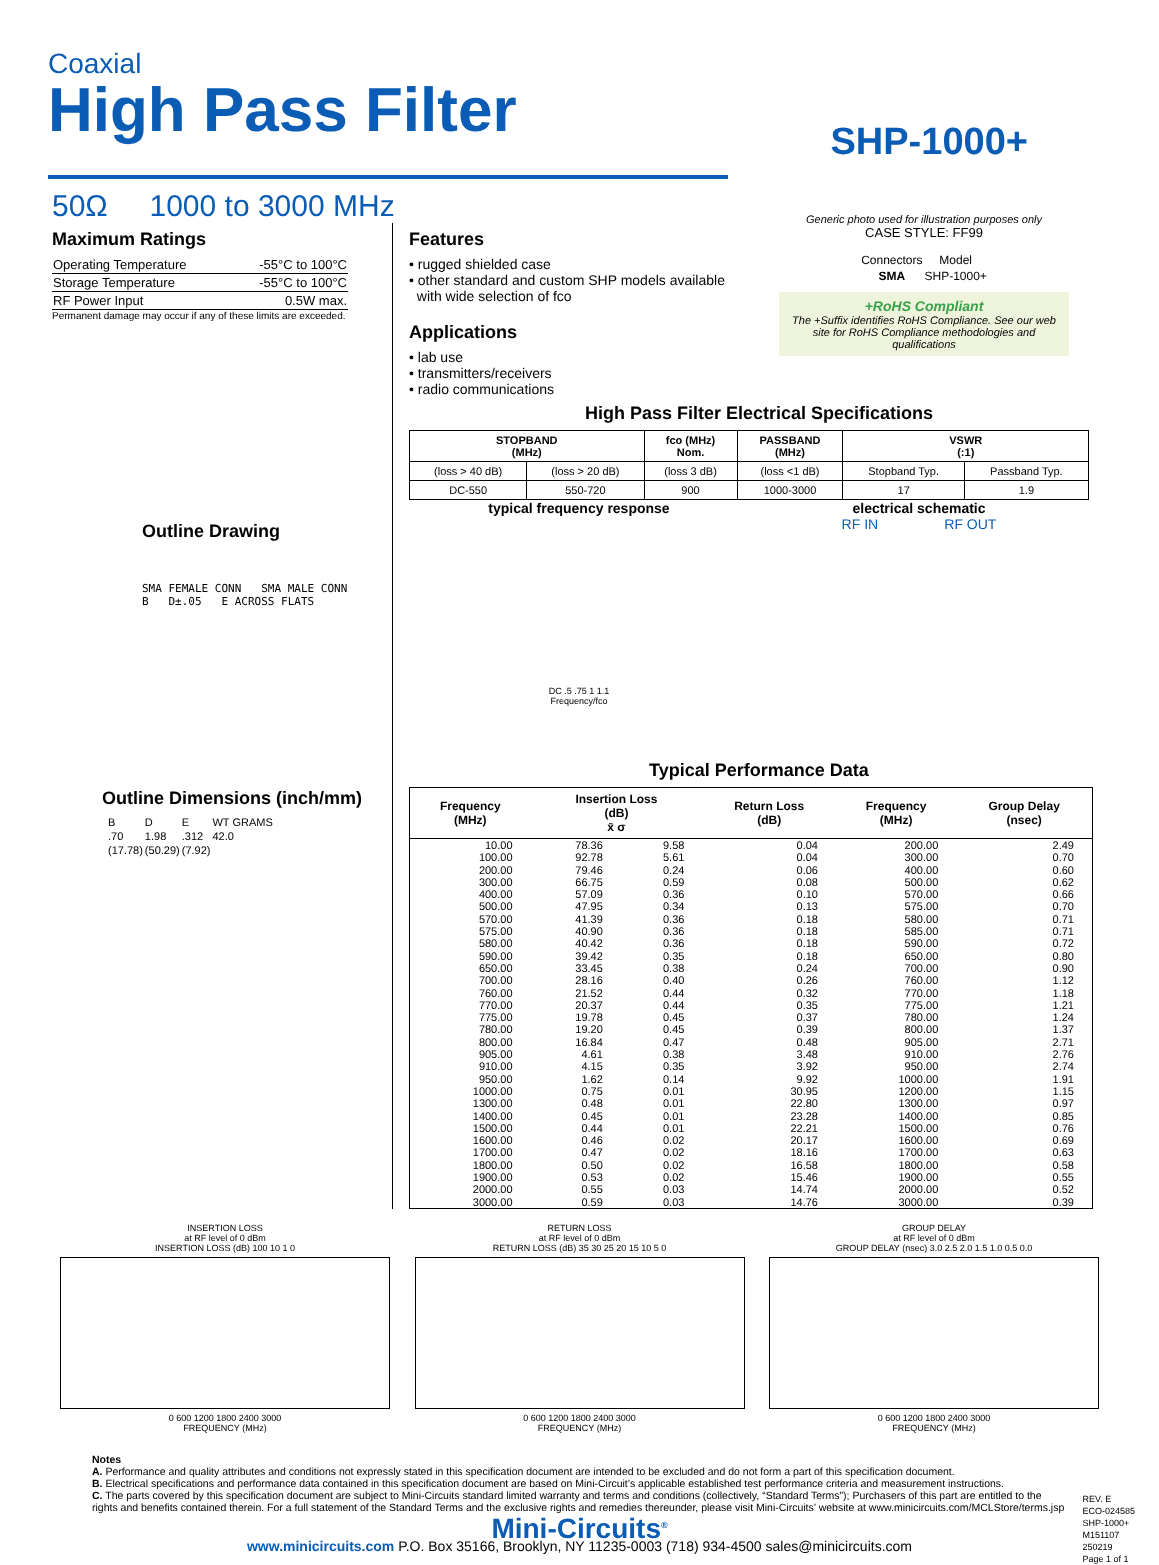Coaxial
High Pass Filter
SHP-1000+
50Ω 1000 to 3000 MHz
Maximum Ratings
| Operating Temperature | -55°C to 100°C |
| Storage Temperature | -55°C to 100°C |
| RF Power Input | 0.5W max. |
Permanent damage may occur if any of these limits are exceeded.
Outline Drawing
SMA FEMALE CONN SMA MALE CONN
B D±.05 E ACROSS FLATS
Outline Dimensions (inch/mm)
| B | D | E | WT GRAMS |
| .70 | 1.98 | .312 | 42.0 |
| (17.78) | (50.29) | (7.92) | |
Features
• rugged shielded case
• other standard and custom SHP models available
with wide selection of fco
Applications
• lab use
• transmitters/receivers
• radio communications
Generic photo used for illustration purposes only
CASE STYLE: FF99
| Connectors | Model |
| SMA | SHP-1000+ |
+RoHS Compliant
The +Suffix identifies RoHS Compliance. See our web site for RoHS Compliance methodologies and qualifications
High Pass Filter Electrical Specifications
| STOPBAND (MHz) | | fco (MHz) Nom. | PASSBAND (MHz) | VSWR (:1) | |
| --- | --- | --- | --- | --- | --- |
| (loss > 40 dB) | (loss > 20 dB) | (loss 3 dB) | (loss <1 dB) | Stopband Typ. | Passband Typ. |
| DC-550 | 550-720 | 900 | 1000-3000 | 17 | 1.9 |
typical frequency response
DC .5 .75 1 1.1
Frequency/fco
electrical schematic
RF IN RF OUT
Typical Performance Data
| Frequency (MHz) | Insertion Loss (dB) x̄ σ | | Return Loss (dB) | Frequency (MHz) | Group Delay (nsec) |
| --- | --- | --- | --- | --- | --- |
| 10.00 100.00 200.00 300.00 400.00 500.00 570.00 575.00 580.00 590.00 650.00 700.00 760.00 770.00 775.00 780.00 800.00 905.00 910.00 950.00 1000.00 1300.00 1400.00 1500.00 1600.00 1700.00 1800.00 1900.00 2000.00 3000.00 | 78.36 92.78 79.46 66.75 57.09 47.95 41.39 40.90 40.42 39.42 33.45 28.16 21.52 20.37 19.78 19.20 16.84 4.61 4.15 1.62 0.75 0.48 0.45 0.44 0.46 0.47 0.50 0.53 0.55 0.59 | 9.58 5.61 0.24 0.59 0.36 0.34 0.36 0.36 0.36 0.35 0.38 0.40 0.44 0.44 0.45 0.45 0.47 0.38 0.35 0.14 0.01 0.01 0.01 0.01 0.02 0.02 0.02 0.02 0.03 0.03 | 0.04 0.04 0.06 0.08 0.10 0.13 0.18 0.18 0.18 0.18 0.24 0.26 0.32 0.35 0.37 0.39 0.48 3.48 3.92 9.92 30.95 22.80 23.28 22.21 20.17 18.16 16.58 15.46 14.74 14.76 | 200.00 300.00 400.00 500.00 570.00 575.00 580.00 585.00 590.00 650.00 700.00 760.00 770.00 775.00 780.00 800.00 905.00 910.00 950.00 1000.00 1200.00 1300.00 1400.00 1500.00 1600.00 1700.00 1800.00 1900.00 2000.00 3000.00 | 2.49 0.70 0.60 0.62 0.66 0.70 0.71 0.71 0.72 0.80 0.90 1.12 1.18 1.21 1.24 1.37 2.71 2.76 2.74 1.91 1.15 0.97 0.85 0.76 0.69 0.63 0.58 0.55 0.52 0.39 |
INSERTION LOSS
at RF level of 0 dBm
INSERTION LOSS (dB) 100 10 1 0
0 600 1200 1800 2400 3000
FREQUENCY (MHz)
RETURN LOSS
at RF level of 0 dBm
RETURN LOSS (dB) 35 30 25 20 15 10 5 0
0 600 1200 1800 2400 3000
FREQUENCY (MHz)
GROUP DELAY
at RF level of 0 dBm
GROUP DELAY (nsec) 3.0 2.5 2.0 1.5 1.0 0.5 0.0
0 600 1200 1800 2400 3000
FREQUENCY (MHz)
Notes
A. Performance and quality attributes and conditions not expressly stated in this specification document are intended to be excluded and do not form a part of this specification document.
B. Electrical specifications and performance data contained in this specification document are based on Mini-Circuit’s applicable established test performance criteria and measurement instructions.
C. The parts covered by this specification document are subject to Mini-Circuits standard limited warranty and terms and conditions (collectively, “Standard Terms”); Purchasers of this part are entitled to the rights and benefits contained therein. For a full statement of the Standard Terms and the exclusive rights and remedies thereunder, please visit Mini-Circuits’ website at www.minicircuits.com/MCLStore/terms.jsp
Mini-Circuits<sup>®</sup>
www.minicircuits.com P.O. Box 35166, Brooklyn, NY 11235-0003 (718) 934-4500 sales@minicircuits.com
REV. E
ECO-024585
SHP-1000+
M151107
250219
Page 1 of 1